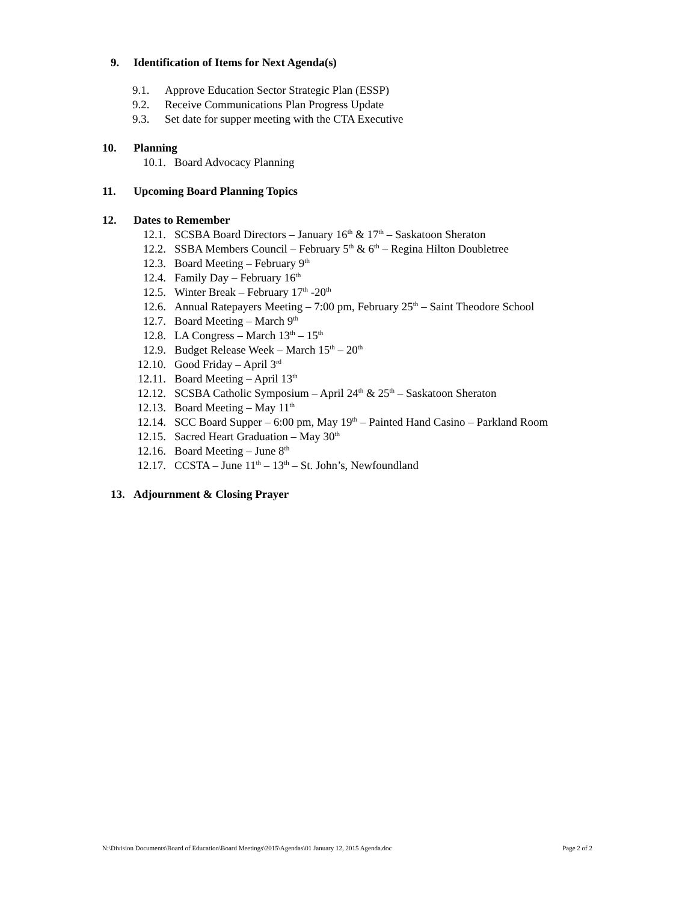9. Identification of Items for Next Agenda(s)
9.1. Approve Education Sector Strategic Plan (ESSP)
9.2. Receive Communications Plan Progress Update
9.3. Set date for supper meeting with the CTA Executive
10. Planning
10.1. Board Advocacy Planning
11. Upcoming Board Planning Topics
12. Dates to Remember
12.1. SCSBA Board Directors – January 16<sup>th</sup> & 17<sup>th</sup> – Saskatoon Sheraton
12.2. SSBA Members Council – February 5<sup>th</sup> & 6<sup>th</sup> – Regina Hilton Doubletree
12.3. Board Meeting – February 9<sup>th</sup>
12.4. Family Day – February 16<sup>th</sup>
12.5. Winter Break – February 17<sup>th</sup> -20<sup>th</sup>
12.6. Annual Ratepayers Meeting – 7:00 pm, February 25<sup>th</sup> – Saint Theodore School
12.7. Board Meeting – March 9<sup>th</sup>
12.8. LA Congress – March 13<sup>th</sup> – 15<sup>th</sup>
12.9. Budget Release Week – March 15<sup>th</sup> – 20<sup>th</sup>
12.10. Good Friday – April 3<sup>rd</sup>
12.11. Board Meeting – April 13<sup>th</sup>
12.12. SCSBA Catholic Symposium – April 24<sup>th</sup> & 25<sup>th</sup> – Saskatoon Sheraton
12.13. Board Meeting – May 11<sup>th</sup>
12.14. SCC Board Supper – 6:00 pm, May 19<sup>th</sup> – Painted Hand Casino – Parkland Room
12.15. Sacred Heart Graduation – May 30<sup>th</sup>
12.16. Board Meeting – June 8<sup>th</sup>
12.17. CCSTA – June 11<sup>th</sup> – 13<sup>th</sup> – St. John’s, Newfoundland
13. Adjournment & Closing Prayer
N:\Division Documents\Board of Education\Board Meetings\2015\Agendas\01 January 12, 2015 Agenda.doc Page 2 of 2